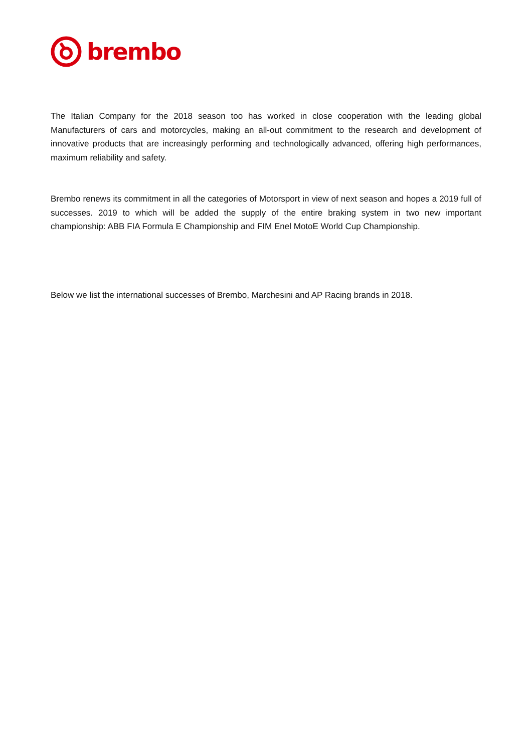brembo
The Italian Company for the 2018 season too has worked in close cooperation with the leading global Manufacturers of cars and motorcycles, making an all-out commitment to the research and development of innovative products that are increasingly performing and technologically advanced, offering high performances, maximum reliability and safety.
Brembo renews its commitment in all the categories of Motorsport in view of next season and hopes a 2019 full of successes. 2019 to which will be added the supply of the entire braking system in two new important championship: ABB FIA Formula E Championship and FIM Enel MotoE World Cup Championship.
Below we list the international successes of Brembo, Marchesini and AP Racing brands in 2018.